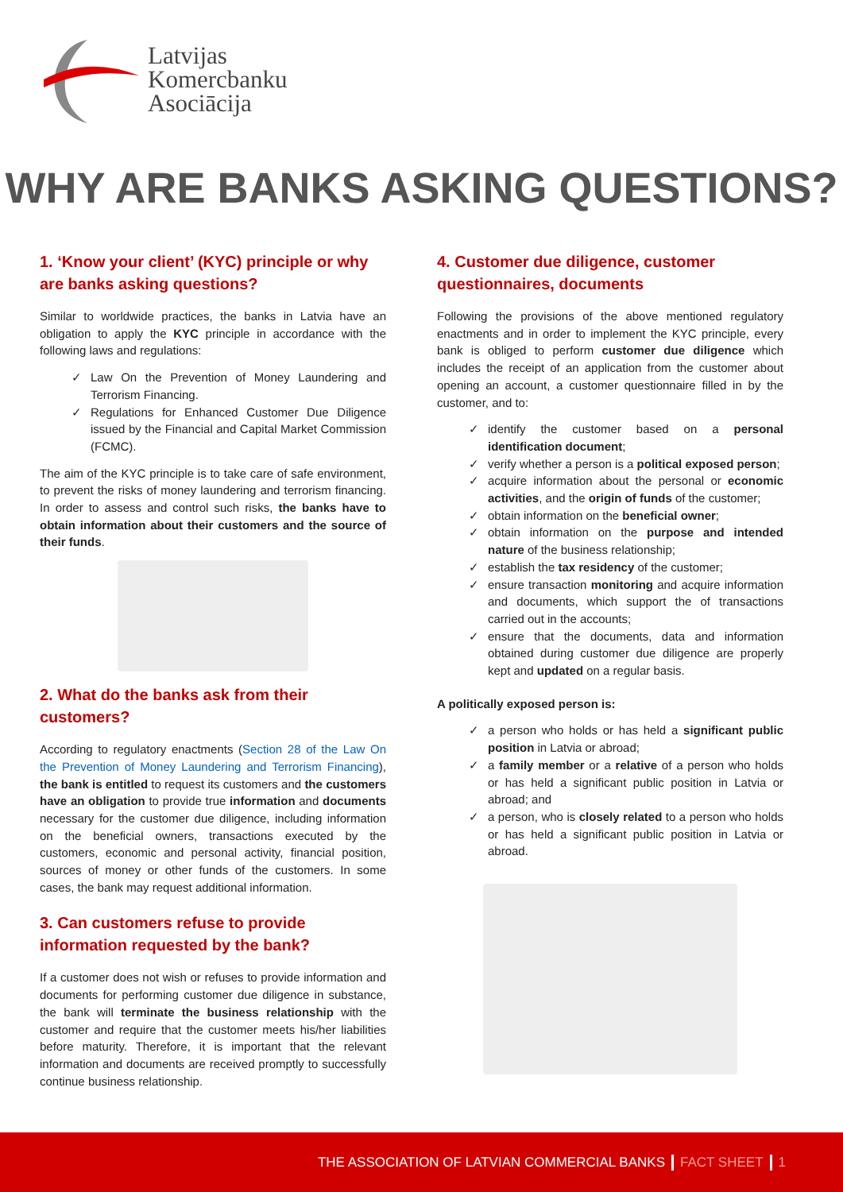Latvijas
Komercbanku
Asociācija
WHY ARE BANKS ASKING QUESTIONS?
1. ‘Know your client’ (KYC) principle or why are banks asking questions?
Similar to worldwide practices, the banks in Latvia have an obligation to apply the KYC principle in accordance with the following laws and regulations:
✓ Law On the Prevention of Money Laundering and Terrorism Financing.
✓ Regulations for Enhanced Customer Due Diligence issued by the Financial and Capital Market Commission (FCMC).
The aim of the KYC principle is to take care of safe environment, to prevent the risks of money laundering and terrorism financing. In order to assess and control such risks, the banks have to obtain information about their customers and the source of their funds.
2. What do the banks ask from their customers?
According to regulatory enactments (Section 28 of the Law On the Prevention of Money Laundering and Terrorism Financing), the bank is entitled to request its customers and the customers have an obligation to provide true information and documents necessary for the customer due diligence, including information on the beneficial owners, transactions executed by the customers, economic and personal activity, financial position, sources of money or other funds of the customers. In some cases, the bank may request additional information.
3. Can customers refuse to provide information requested by the bank?
If a customer does not wish or refuses to provide information and documents for performing customer due diligence in substance, the bank will terminate the business relationship with the customer and require that the customer meets his/her liabilities before maturity. Therefore, it is important that the relevant information and documents are received promptly to successfully continue business relationship.
4. Customer due diligence, customer questionnaires, documents
Following the provisions of the above mentioned regulatory enactments and in order to implement the KYC principle, every bank is obliged to perform customer due diligence which includes the receipt of an application from the customer about opening an account, a customer questionnaire filled in by the customer, and to:
✓ identify the customer based on a personal identification document;
✓ verify whether a person is a political exposed person;
✓ acquire information about the personal or economic activities, and the origin of funds of the customer;
✓ obtain information on the beneficial owner;
✓ obtain information on the purpose and intended nature of the business relationship;
✓ establish the tax residency of the customer;
✓ ensure transaction monitoring and acquire information and documents, which support the of transactions carried out in the accounts;
✓ ensure that the documents, data and information obtained during customer due diligence are properly kept and updated on a regular basis.
A politically exposed person is:
✓ a person who holds or has held a significant public position in Latvia or abroad;
✓ a family member or a relative of a person who holds or has held a significant public position in Latvia or abroad; and
✓ a person, who is closely related to a person who holds or has held a significant public position in Latvia or abroad.
THE ASSOCIATION OF LATVIAN COMMERCIAL BANKS FACT SHEET 1